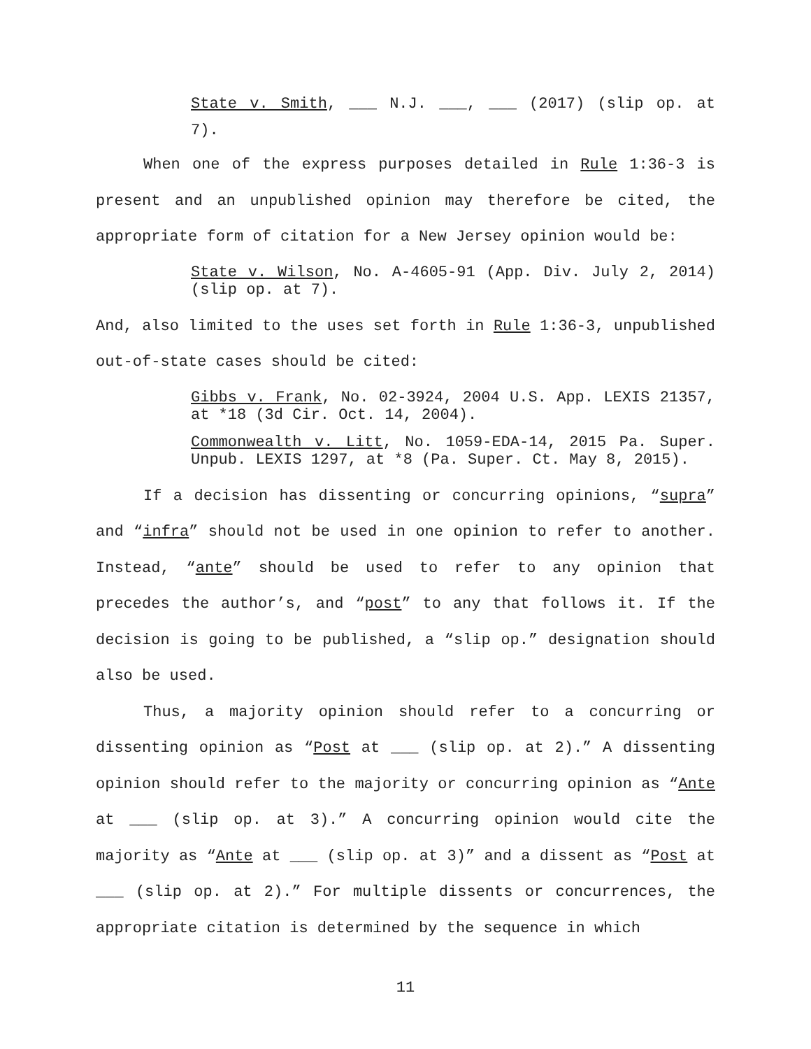State v. Smith, ___ N.J. ___, ___ (2017) (slip op. at 7).
When one of the express purposes detailed in Rule 1:36-3 is present and an unpublished opinion may therefore be cited, the appropriate form of citation for a New Jersey opinion would be:
State v. Wilson, No. A-4605-91 (App. Div. July 2, 2014) (slip op. at 7).
And, also limited to the uses set forth in Rule 1:36-3, unpublished out-of-state cases should be cited:
Gibbs v. Frank, No. 02-3924, 2004 U.S. App. LEXIS 21357, at *18 (3d Cir. Oct. 14, 2004).
Commonwealth v. Litt, No. 1059-EDA-14, 2015 Pa. Super. Unpub. LEXIS 1297, at *8 (Pa. Super. Ct. May 8, 2015).
If a decision has dissenting or concurring opinions, “supra” and “infra” should not be used in one opinion to refer to another. Instead, “ante” should be used to refer to any opinion that precedes the author’s, and “post” to any that follows it. If the decision is going to be published, a “slip op.” designation should also be used.
Thus, a majority opinion should refer to a concurring or dissenting opinion as “Post at ___ (slip op. at 2).” A dissenting opinion should refer to the majority or concurring opinion as “Ante at ___ (slip op. at 3).” A concurring opinion would cite the majority as “Ante at ___ (slip op. at 3)” and a dissent as “Post at ___ (slip op. at 2).” For multiple dissents or concurrences, the appropriate citation is determined by the sequence in which
11